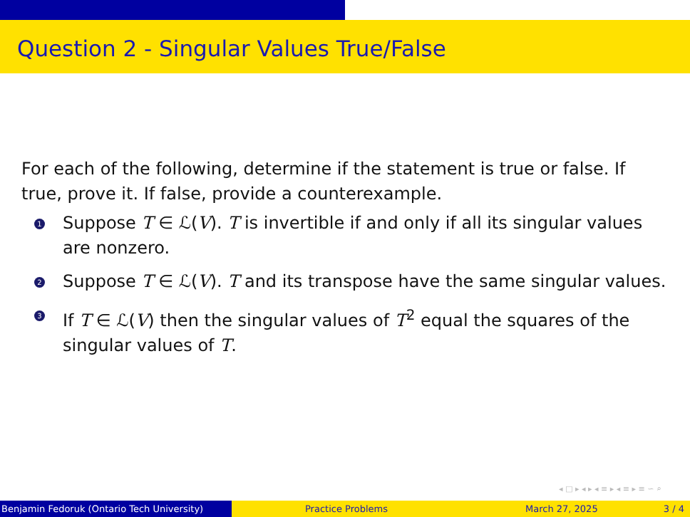Question 2 - Singular Values True/False
For each of the following, determine if the statement is true or false. If true, prove it. If false, provide a counterexample.
1 Suppose T ∈ ℒ(V). T is invertible if and only if all its singular values are nonzero.
2 Suppose T ∈ ℒ(V). T and its transpose have the same singular values.
3 If T ∈ ℒ(V) then the singular values of T<sup>2</sup> equal the squares of the singular values of T.
◂ □ ▸ ◂ ▸ ◂ ≡ ▸ ◂ ≡ ▸ ≡ ∽ ⌕
Benjamin Fedoruk (Ontario Tech University)
Practice Problems March 27, 2025 3 / 4